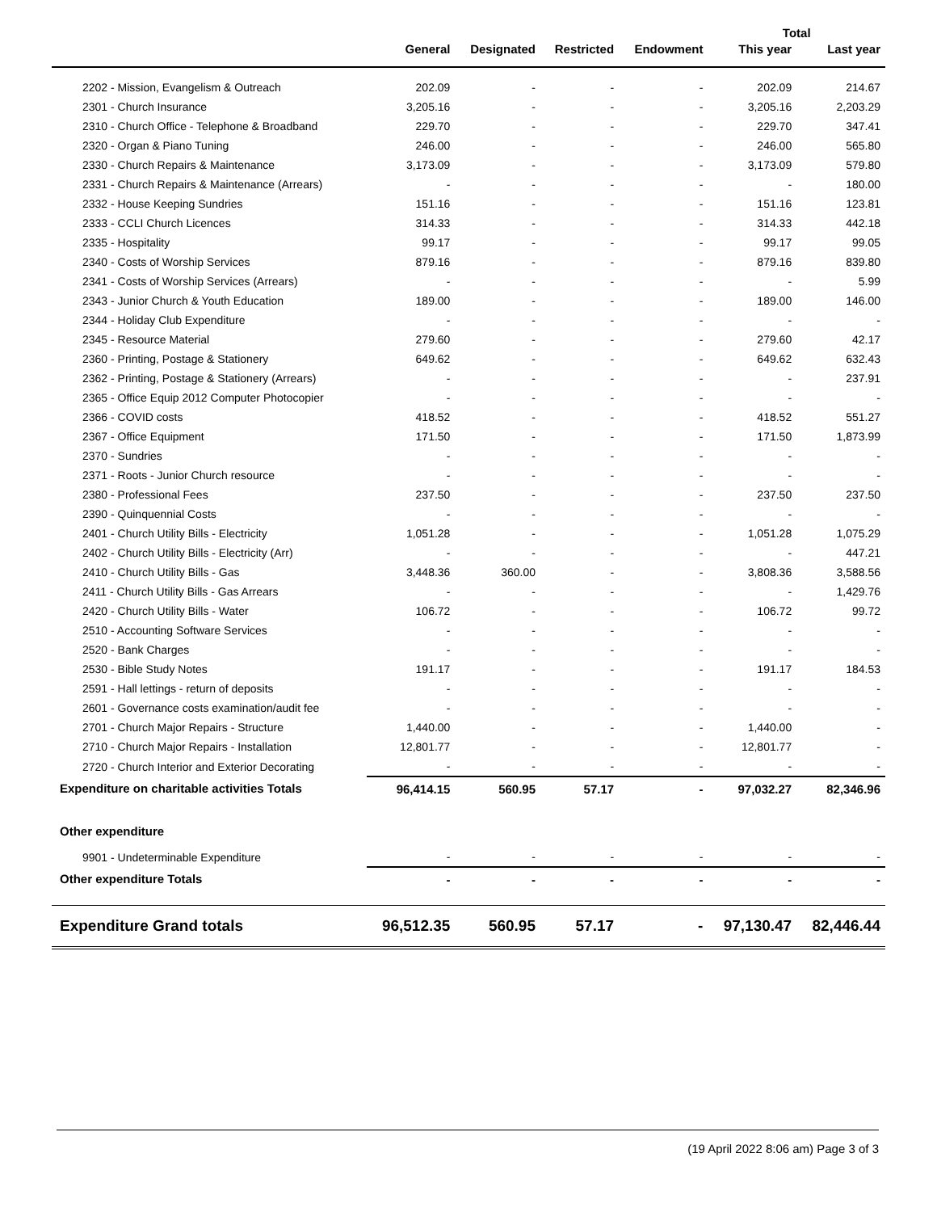| | | | | | Total | |
| --- | --- | --- | --- | --- | --- | --- |
| | General | Designated | Restricted | Endowment | This year | Last year |
| 2202 - Mission, Evangelism & Outreach | 202.09 | - | - | - | 202.09 | 214.67 |
| 2301 - Church Insurance | 3,205.16 | - | - | - | 3,205.16 | 2,203.29 |
| 2310 - Church Office - Telephone & Broadband | 229.70 | - | - | - | 229.70 | 347.41 |
| 2320 - Organ & Piano Tuning | 246.00 | - | - | - | 246.00 | 565.80 |
| 2330 - Church Repairs & Maintenance | 3,173.09 | - | - | - | 3,173.09 | 579.80 |
| 2331 - Church Repairs & Maintenance (Arrears) | - | - | - | - | - | 180.00 |
| 2332 - House Keeping Sundries | 151.16 | - | - | - | 151.16 | 123.81 |
| 2333 - CCLI Church Licences | 314.33 | - | - | - | 314.33 | 442.18 |
| 2335 - Hospitality | 99.17 | - | - | - | 99.17 | 99.05 |
| 2340 - Costs of Worship Services | 879.16 | - | - | - | 879.16 | 839.80 |
| 2341 - Costs of Worship Services (Arrears) | - | - | - | - | - | 5.99 |
| 2343 - Junior Church & Youth Education | 189.00 | - | - | - | 189.00 | 146.00 |
| 2344 - Holiday Club Expenditure | - | - | - | - | - | - |
| 2345 - Resource Material | 279.60 | - | - | - | 279.60 | 42.17 |
| 2360 - Printing, Postage & Stationery | 649.62 | - | - | - | 649.62 | 632.43 |
| 2362 - Printing, Postage & Stationery (Arrears) | - | - | - | - | - | 237.91 |
| 2365 - Office Equip 2012 Computer Photocopier | - | - | - | - | - | - |
| 2366 - COVID costs | 418.52 | - | - | - | 418.52 | 551.27 |
| 2367 - Office Equipment | 171.50 | - | - | - | 171.50 | 1,873.99 |
| 2370 - Sundries | - | - | - | - | - | - |
| 2371 - Roots - Junior Church resource | - | - | - | - | - | - |
| 2380 - Professional Fees | 237.50 | - | - | - | 237.50 | 237.50 |
| 2390 - Quinquennial Costs | - | - | - | - | - | - |
| 2401 - Church Utility Bills - Electricity | 1,051.28 | - | - | - | 1,051.28 | 1,075.29 |
| 2402 - Church Utility Bills - Electricity (Arr) | - | - | - | - | - | 447.21 |
| 2410 - Church Utility Bills - Gas | 3,448.36 | 360.00 | - | - | 3,808.36 | 3,588.56 |
| 2411 - Church Utility Bills - Gas Arrears | - | - | - | - | - | 1,429.76 |
| 2420 - Church Utility Bills - Water | 106.72 | - | - | - | 106.72 | 99.72 |
| 2510 - Accounting Software Services | - | - | - | - | - | - |
| 2520 - Bank Charges | - | - | - | - | - | - |
| 2530 - Bible Study Notes | 191.17 | - | - | - | 191.17 | 184.53 |
| 2591 - Hall lettings - return of deposits | - | - | - | - | - | - |
| 2601 - Governance costs examination/audit fee | - | - | - | - | - | - |
| 2701 - Church Major Repairs - Structure | 1,440.00 | - | - | - | 1,440.00 | - |
| 2710 - Church Major Repairs - Installation | 12,801.77 | - | - | - | 12,801.77 | - |
| 2720 - Church Interior and Exterior Decorating | - | - | - | - | - | - |
| Expenditure on charitable activities Totals | 96,414.15 | 560.95 | 57.17 | - | 97,032.27 | 82,346.96 |
| Other expenditure | | | | | | |
| 9901 - Undeterminable Expenditure | - | - | - | - | - | - |
| Other expenditure Totals | - | - | - | - | - | - |
| Expenditure Grand totals | 96,512.35 | 560.95 | 57.17 | - | 97,130.47 | 82,446.44 |
(19 April 2022 8:06 am) Page 3 of 3